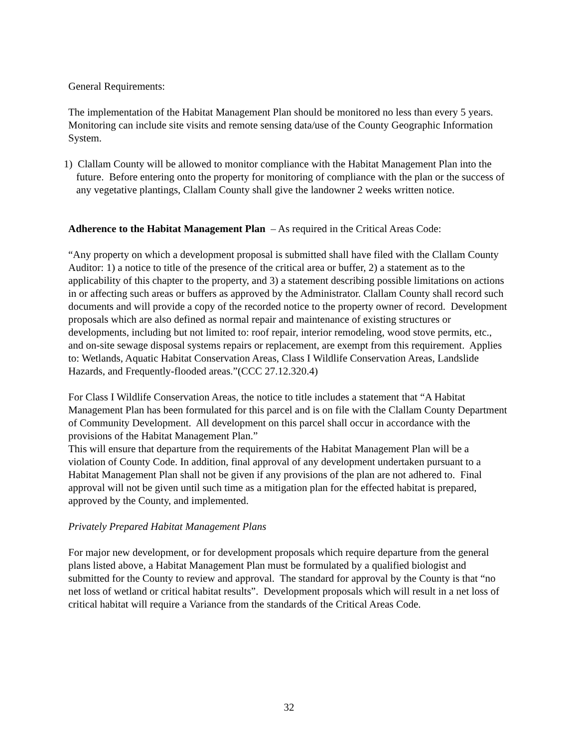General Requirements:
The implementation of the Habitat Management Plan should be monitored no less than every 5 years. Monitoring can include site visits and remote sensing data/use of the County Geographic Information System.
1) Clallam County will be allowed to monitor compliance with the Habitat Management Plan into the future. Before entering onto the property for monitoring of compliance with the plan or the success of any vegetative plantings, Clallam County shall give the landowner 2 weeks written notice.
Adherence to the Habitat Management Plan – As required in the Critical Areas Code:
“Any property on which a development proposal is submitted shall have filed with the Clallam County Auditor: 1) a notice to title of the presence of the critical area or buffer, 2) a statement as to the applicability of this chapter to the property, and 3) a statement describing possible limitations on actions in or affecting such areas or buffers as approved by the Administrator. Clallam County shall record such documents and will provide a copy of the recorded notice to the property owner of record. Development proposals which are also defined as normal repair and maintenance of existing structures or developments, including but not limited to: roof repair, interior remodeling, wood stove permits, etc., and on-site sewage disposal systems repairs or replacement, are exempt from this requirement. Applies to: Wetlands, Aquatic Habitat Conservation Areas, Class I Wildlife Conservation Areas, Landslide Hazards, and Frequently-flooded areas.”(CCC 27.12.320.4)
For Class I Wildlife Conservation Areas, the notice to title includes a statement that “A Habitat Management Plan has been formulated for this parcel and is on file with the Clallam County Department of Community Development. All development on this parcel shall occur in accordance with the provisions of the Habitat Management Plan.”
This will ensure that departure from the requirements of the Habitat Management Plan will be a violation of County Code. In addition, final approval of any development undertaken pursuant to a Habitat Management Plan shall not be given if any provisions of the plan are not adhered to. Final approval will not be given until such time as a mitigation plan for the effected habitat is prepared, approved by the County, and implemented.
Privately Prepared Habitat Management Plans
For major new development, or for development proposals which require departure from the general plans listed above, a Habitat Management Plan must be formulated by a qualified biologist and submitted for the County to review and approval. The standard for approval by the County is that “no net loss of wetland or critical habitat results”. Development proposals which will result in a net loss of critical habitat will require a Variance from the standards of the Critical Areas Code.
32